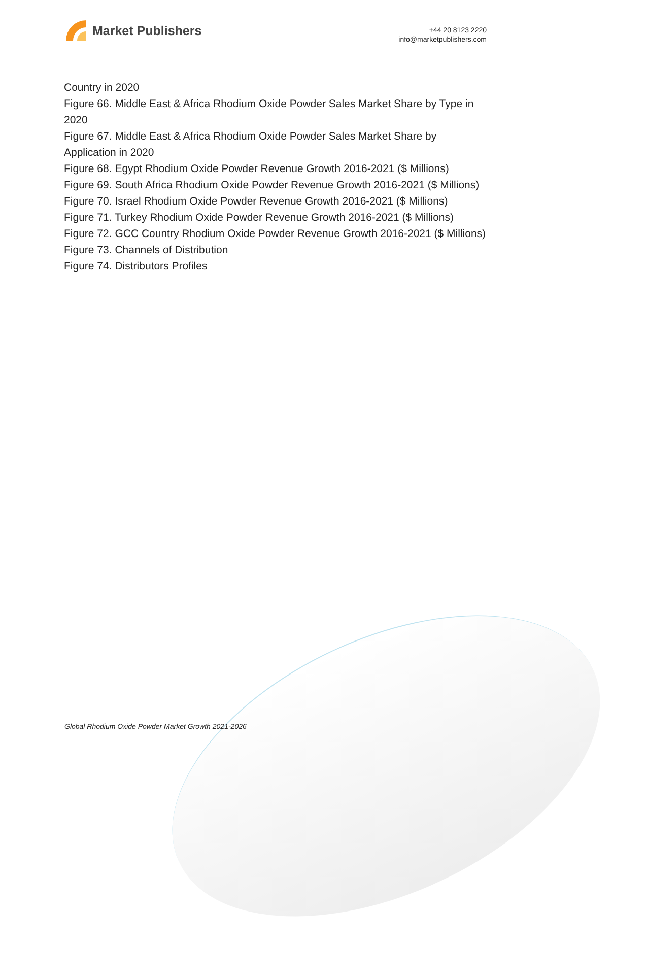Market Publishers
+44 20 8123 2220
info@marketpublishers.com
Country in 2020
Figure 66. Middle East & Africa Rhodium Oxide Powder Sales Market Share by Type in 2020
Figure 67. Middle East & Africa Rhodium Oxide Powder Sales Market Share by Application in 2020
Figure 68. Egypt Rhodium Oxide Powder Revenue Growth 2016-2021 ($ Millions)
Figure 69. South Africa Rhodium Oxide Powder Revenue Growth 2016-2021 ($ Millions)
Figure 70. Israel Rhodium Oxide Powder Revenue Growth 2016-2021 ($ Millions)
Figure 71. Turkey Rhodium Oxide Powder Revenue Growth 2016-2021 ($ Millions)
Figure 72. GCC Country Rhodium Oxide Powder Revenue Growth 2016-2021 ($ Millions)
Figure 73. Channels of Distribution
Figure 74. Distributors Profiles
Global Rhodium Oxide Powder Market Growth 2021-2026